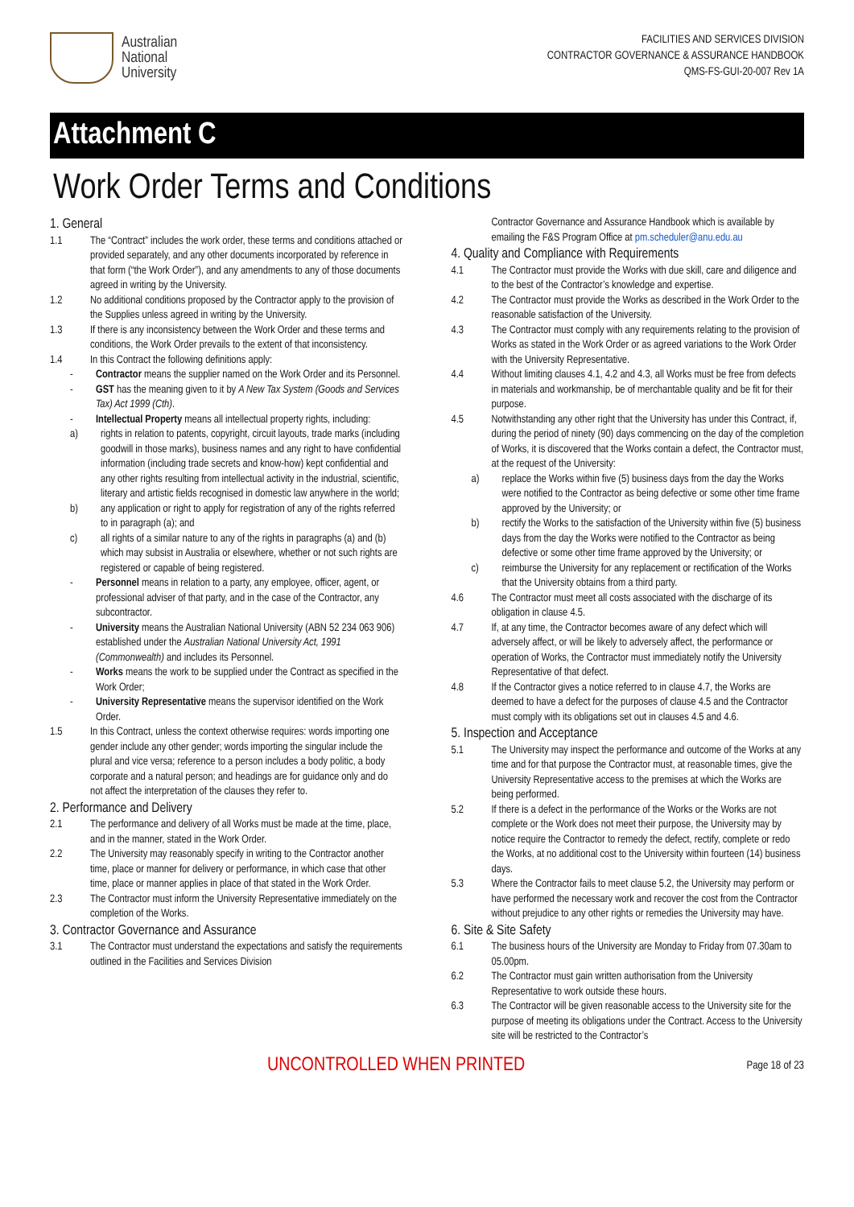Australian
National
University
FACILITIES AND SERVICES DIVISION
CONTRACTOR GOVERNANCE & ASSURANCE HANDBOOK
QMS-FS-GUI-20-007 Rev 1A
Attachment C
Work Order Terms and Conditions
1. General
1.1 The “Contract” includes the work order, these terms and conditions attached or provided separately, and any other documents incorporated by reference in that form (“the Work Order”), and any amendments to any of those documents agreed in writing by the University.
1.2 No additional conditions proposed by the Contractor apply to the provision of the Supplies unless agreed in writing by the University.
1.3 If there is any inconsistency between the Work Order and these terms and conditions, the Work Order prevails to the extent of that inconsistency.
1.4 In this Contract the following definitions apply:
- Contractor means the supplier named on the Work Order and its Personnel.
- GST has the meaning given to it by A New Tax System (Goods and Services Tax) Act 1999 (Cth).
- Intellectual Property means all intellectual property rights, including:
a) rights in relation to patents, copyright, circuit layouts, trade marks (including goodwill in those marks), business names and any right to have confidential information (including trade secrets and know-how) kept confidential and any other rights resulting from intellectual activity in the industrial, scientific, literary and artistic fields recognised in domestic law anywhere in the world;
b) any application or right to apply for registration of any of the rights referred to in paragraph (a); and
c) all rights of a similar nature to any of the rights in paragraphs (a) and (b) which may subsist in Australia or elsewhere, whether or not such rights are registered or capable of being registered.
- Personnel means in relation to a party, any employee, officer, agent, or professional adviser of that party, and in the case of the Contractor, any subcontractor.
- University means the Australian National University (ABN 52 234 063 906) established under the Australian National University Act, 1991 (Commonwealth) and includes its Personnel.
- Works means the work to be supplied under the Contract as specified in the Work Order;
- University Representative means the supervisor identified on the Work Order.
1.5 In this Contract, unless the context otherwise requires: words importing one gender include any other gender; words importing the singular include the plural and vice versa; reference to a person includes a body politic, a body corporate and a natural person; and headings are for guidance only and do not affect the interpretation of the clauses they refer to.
2. Performance and Delivery
2.1 The performance and delivery of all Works must be made at the time, place, and in the manner, stated in the Work Order.
2.2 The University may reasonably specify in writing to the Contractor another time, place or manner for delivery or performance, in which case that other time, place or manner applies in place of that stated in the Work Order.
2.3 The Contractor must inform the University Representative immediately on the completion of the Works.
3. Contractor Governance and Assurance
3.1 The Contractor must understand the expectations and satisfy the requirements outlined in the Facilities and Services Division
Contractor Governance and Assurance Handbook which is available by emailing the F&S Program Office at pm.scheduler@anu.edu.au
4. Quality and Compliance with Requirements
4.1 The Contractor must provide the Works with due skill, care and diligence and to the best of the Contractor’s knowledge and expertise.
4.2 The Contractor must provide the Works as described in the Work Order to the reasonable satisfaction of the University.
4.3 The Contractor must comply with any requirements relating to the provision of Works as stated in the Work Order or as agreed variations to the Work Order with the University Representative.
4.4 Without limiting clauses 4.1, 4.2 and 4.3, all Works must be free from defects in materials and workmanship, be of merchantable quality and be fit for their purpose.
4.5 Notwithstanding any other right that the University has under this Contract, if, during the period of ninety (90) days commencing on the day of the completion of Works, it is discovered that the Works contain a defect, the Contractor must, at the request of the University:
a) replace the Works within five (5) business days from the day the Works were notified to the Contractor as being defective or some other time frame approved by the University; or
b) rectify the Works to the satisfaction of the University within five (5) business days from the day the Works were notified to the Contractor as being defective or some other time frame approved by the University; or
c) reimburse the University for any replacement or rectification of the Works that the University obtains from a third party.
4.6 The Contractor must meet all costs associated with the discharge of its obligation in clause 4.5.
4.7 If, at any time, the Contractor becomes aware of any defect which will adversely affect, or will be likely to adversely affect, the performance or operation of Works, the Contractor must immediately notify the University Representative of that defect.
4.8 If the Contractor gives a notice referred to in clause 4.7, the Works are deemed to have a defect for the purposes of clause 4.5 and the Contractor must comply with its obligations set out in clauses 4.5 and 4.6.
5. Inspection and Acceptance
5.1 The University may inspect the performance and outcome of the Works at any time and for that purpose the Contractor must, at reasonable times, give the University Representative access to the premises at which the Works are being performed.
5.2 If there is a defect in the performance of the Works or the Works are not complete or the Work does not meet their purpose, the University may by notice require the Contractor to remedy the defect, rectify, complete or redo the Works, at no additional cost to the University within fourteen (14) business days.
5.3 Where the Contractor fails to meet clause 5.2, the University may perform or have performed the necessary work and recover the cost from the Contractor without prejudice to any other rights or remedies the University may have.
6. Site & Site Safety
6.1 The business hours of the University are Monday to Friday from 07.30am to 05.00pm.
6.2 The Contractor must gain written authorisation from the University Representative to work outside these hours.
6.3 The Contractor will be given reasonable access to the University site for the purpose of meeting its obligations under the Contract. Access to the University site will be restricted to the Contractor’s
UNCONTROLLED WHEN PRINTED Page 18 of 23